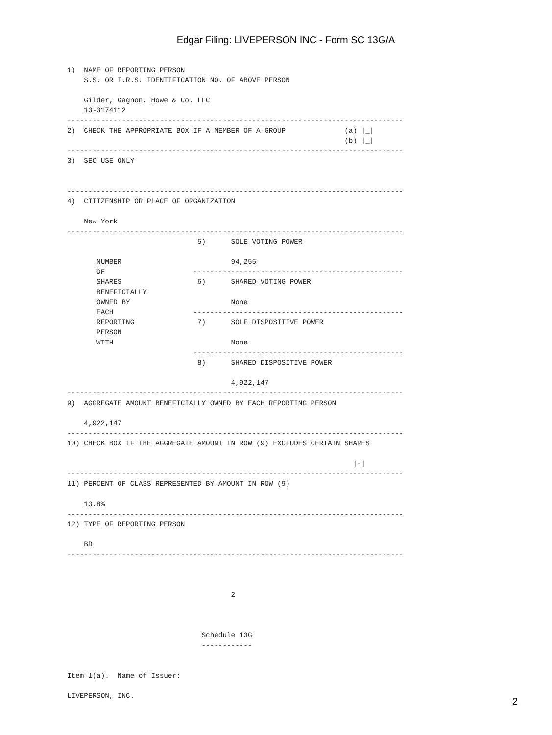Edgar Filing: LIVEPERSON INC - Form SC 13G/A
1)  NAME OF REPORTING PERSON
    S.S. OR I.R.S. IDENTIFICATION NO. OF ABOVE PERSON

    Gilder, Gagnon, Howe & Co. LLC
    13-3174112
--------------------------------------------------------------------------------
2)  CHECK THE APPROPRIATE BOX IF A MEMBER OF A GROUP              (a) |_|
                                                                  (b) |_|
--------------------------------------------------------------------------------
3)  SEC USE ONLY


--------------------------------------------------------------------------------
4)  CITIZENSHIP OR PLACE OF ORGANIZATION

    New York
--------------------------------------------------------------------------------
                               5)      SOLE VOTING POWER

       NUMBER                          94,255
       OF                     --------------------------------------------------
       SHARES                  6)      SHARED VOTING POWER
       BENEFICIALLY
       OWNED BY                        None
       EACH                   --------------------------------------------------
       REPORTING               7)      SOLE DISPOSITIVE POWER
       PERSON
       WITH                            None
                              --------------------------------------------------
                               8)      SHARED DISPOSITIVE POWER

                                       4,922,147
--------------------------------------------------------------------------------
9)  AGGREGATE AMOUNT BENEFICIALLY OWNED BY EACH REPORTING PERSON

    4,922,147
--------------------------------------------------------------------------------
10) CHECK BOX IF THE AGGREGATE AMOUNT IN ROW (9) EXCLUDES CERTAIN SHARES

                                                                    |-|
--------------------------------------------------------------------------------
11) PERCENT OF CLASS REPRESENTED BY AMOUNT IN ROW (9)

    13.8%
--------------------------------------------------------------------------------
12) TYPE OF REPORTING PERSON

    BD
--------------------------------------------------------------------------------



                                       2



                                Schedule 13G
                                ------------


Item 1(a).  Name of Issuer:

LIVEPERSON, INC.
2